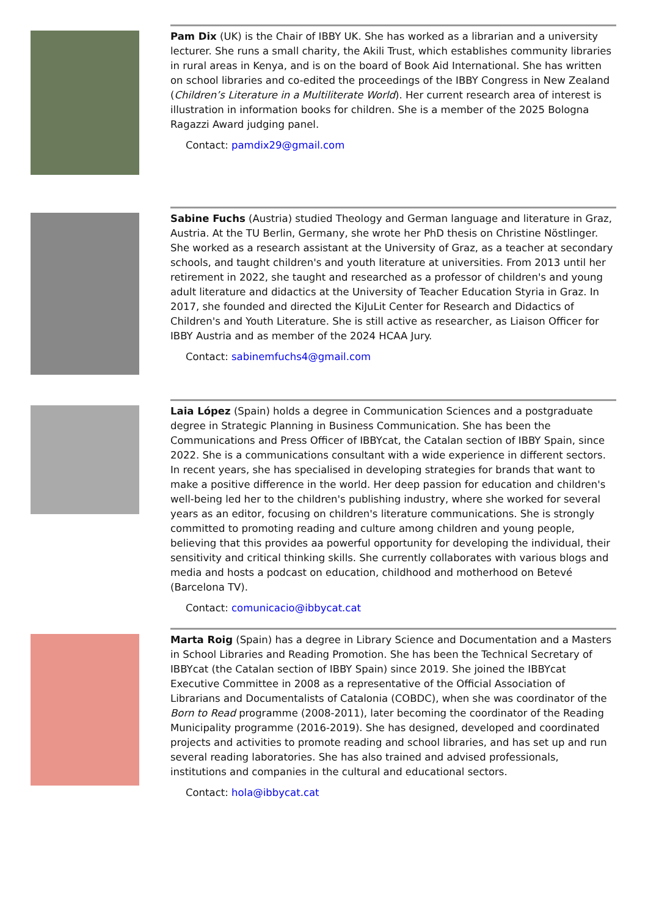Pam Dix (UK) is the Chair of IBBY UK. She has worked as a librarian and a university lecturer. She runs a small charity, the Akili Trust, which establishes community libraries in rural areas in Kenya, and is on the board of Book Aid International. She has written on school libraries and co-edited the proceedings of the IBBY Congress in New Zealand (Children’s Literature in a Multiliterate World). Her current research area of interest is illustration in information books for children. She is a member of the 2025 Bologna Ragazzi Award judging panel.
Contact: pamdix29@gmail.com
Sabine Fuchs (Austria) studied Theology and German language and literature in Graz, Austria. At the TU Berlin, Germany, she wrote her PhD thesis on Christine Nöstlinger. She worked as a research assistant at the University of Graz, as a teacher at secondary schools, and taught children's and youth literature at universities. From 2013 until her retirement in 2022, she taught and researched as a professor of children's and young adult literature and didactics at the University of Teacher Education Styria in Graz. In 2017, she founded and directed the KiJuLit Center for Research and Didactics of Children's and Youth Literature. She is still active as researcher, as Liaison Officer for IBBY Austria and as member of the 2024 HCAA Jury.
Contact: sabinemfuchs4@gmail.com
Laia López (Spain) holds a degree in Communication Sciences and a postgraduate degree in Strategic Planning in Business Communication. She has been the Communications and Press Officer of IBBYcat, the Catalan section of IBBY Spain, since 2022. She is a communications consultant with a wide experience in different sectors. In recent years, she has specialised in developing strategies for brands that want to make a positive difference in the world. Her deep passion for education and children's well-being led her to the children's publishing industry, where she worked for several years as an editor, focusing on children's literature communications. She is strongly committed to promoting reading and culture among children and young people, believing that this provides aa powerful opportunity for developing the individual, their sensitivity and critical thinking skills. She currently collaborates with various blogs and media and hosts a podcast on education, childhood and motherhood on Betevé (Barcelona TV).
Contact: comunicacio@ibbycat.cat
Marta Roig (Spain) has a degree in Library Science and Documentation and a Masters in School Libraries and Reading Promotion. She has been the Technical Secretary of IBBYcat (the Catalan section of IBBY Spain) since 2019. She joined the IBBYcat Executive Committee in 2008 as a representative of the Official Association of Librarians and Documentalists of Catalonia (COBDC), when she was coordinator of the Born to Read programme (2008-2011), later becoming the coordinator of the Reading Municipality programme (2016-2019). She has designed, developed and coordinated projects and activities to promote reading and school libraries, and has set up and run several reading laboratories. She has also trained and advised professionals, institutions and companies in the cultural and educational sectors.
Contact: hola@ibbycat.cat